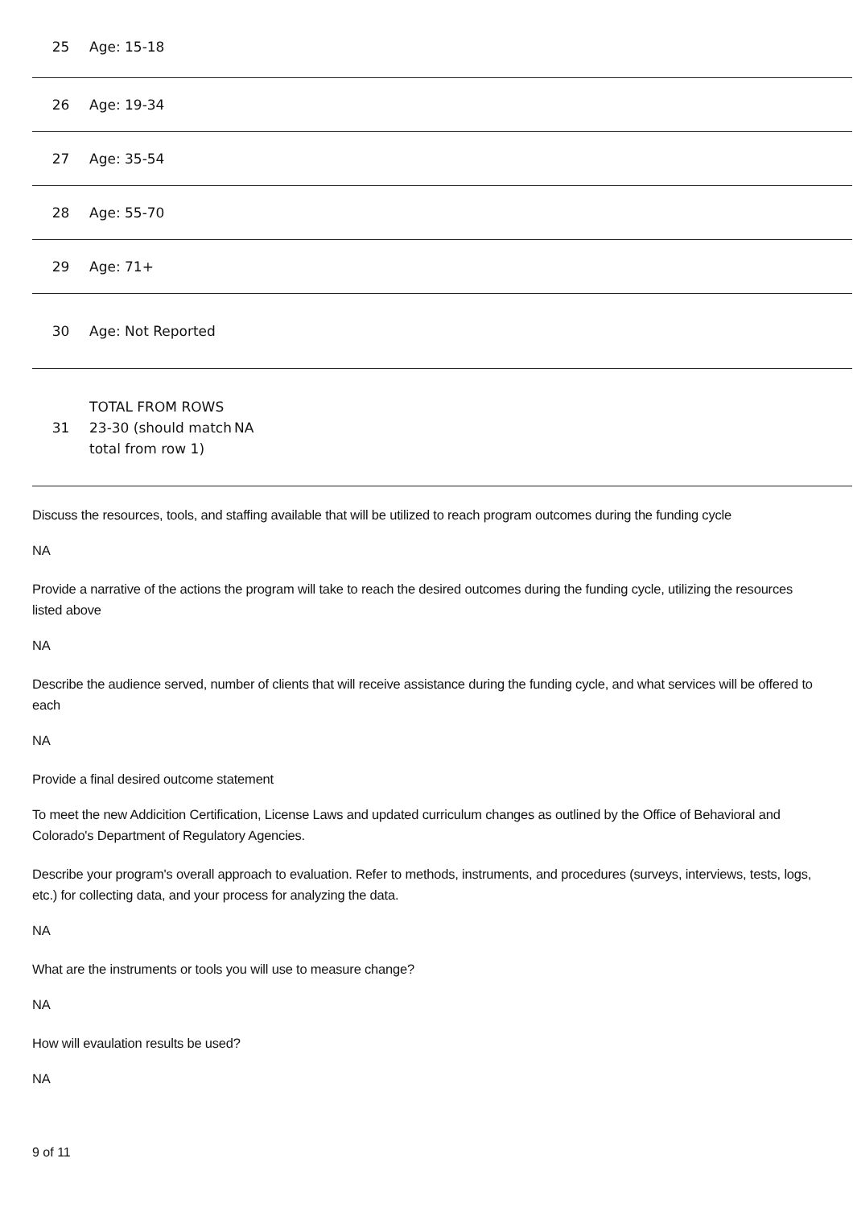| 25 | Age: 15-18 | |
| 26 | Age: 19-34 | |
| 27 | Age: 35-54 | |
| 28 | Age: 55-70 | |
| 29 | Age: 71+ | |
| 30 | Age: Not Reported | |
| 31 | TOTAL FROM ROWS 23-30 (should match total from row 1) | NA |
Discuss the resources, tools, and staffing available that will be utilized to reach program outcomes during the funding cycle
NA
Provide a narrative of the actions the program will take to reach the desired outcomes during the funding cycle, utilizing the resources listed above
NA
Describe the audience served, number of clients that will receive assistance during the funding cycle, and what services will be offered to each
NA
Provide a final desired outcome statement
To meet the new Addicition Certification, License Laws and updated curriculum changes as outlined by the Office of Behavioral and Colorado's Department of Regulatory Agencies.
Describe your program's overall approach to evaluation. Refer to methods, instruments, and procedures (surveys, interviews, tests, logs, etc.) for collecting data, and your process for analyzing the data.
NA
What are the instruments or tools you will use to measure change?
NA
How will evaulation results be used?
NA
9 of 11